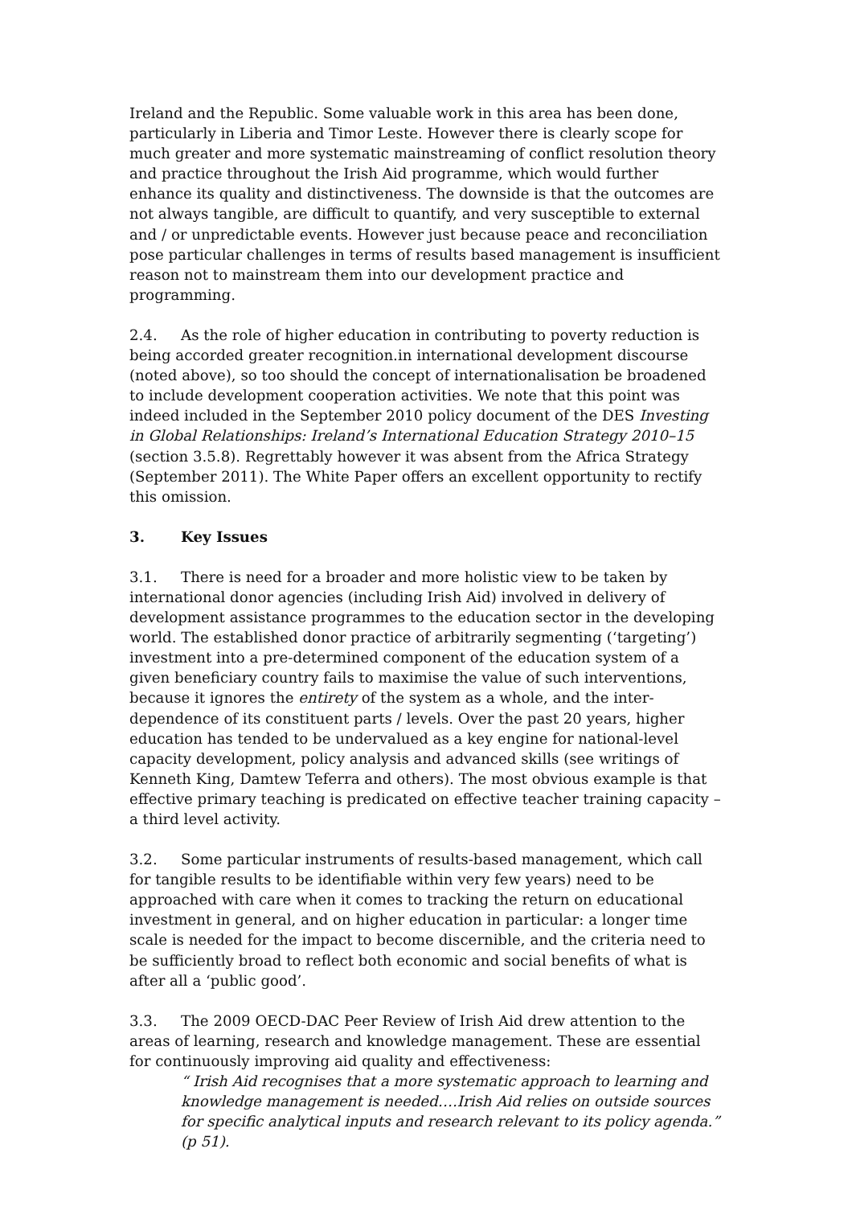Ireland and the Republic. Some valuable work in this area has been done, particularly in Liberia and Timor Leste. However there is clearly scope for much greater and more systematic mainstreaming of conflict resolution theory and practice throughout the Irish Aid programme, which would further enhance its quality and distinctiveness. The downside is that the outcomes are not always tangible, are difficult to quantify, and very susceptible to external and / or unpredictable events. However just because peace and reconciliation pose particular challenges in terms of results based management is insufficient reason not to mainstream them into our development practice and programming.
2.4. As the role of higher education in contributing to poverty reduction is being accorded greater recognition.in international development discourse (noted above), so too should the concept of internationalisation be broadened to include development cooperation activities. We note that this point was indeed included in the September 2010 policy document of the DES Investing in Global Relationships: Ireland’s International Education Strategy 2010–15 (section 3.5.8). Regrettably however it was absent from the Africa Strategy (September 2011). The White Paper offers an excellent opportunity to rectify this omission.
3. Key Issues
3.1. There is need for a broader and more holistic view to be taken by international donor agencies (including Irish Aid) involved in delivery of development assistance programmes to the education sector in the developing world. The established donor practice of arbitrarily segmenting (‘targeting’) investment into a pre-determined component of the education system of a given beneficiary country fails to maximise the value of such interventions, because it ignores the entirety of the system as a whole, and the inter-dependence of its constituent parts / levels. Over the past 20 years, higher education has tended to be undervalued as a key engine for national-level capacity development, policy analysis and advanced skills (see writings of Kenneth King, Damtew Teferra and others). The most obvious example is that effective primary teaching is predicated on effective teacher training capacity – a third level activity.
3.2. Some particular instruments of results-based management, which call for tangible results to be identifiable within very few years) need to be approached with care when it comes to tracking the return on educational investment in general, and on higher education in particular: a longer time scale is needed for the impact to become discernible, and the criteria need to be sufficiently broad to reflect both economic and social benefits of what is after all a ‘public good’.
3.3. The 2009 OECD-DAC Peer Review of Irish Aid drew attention to the areas of learning, research and knowledge management. These are essential for continuously improving aid quality and effectiveness:
“ Irish Aid recognises that a more systematic approach to learning and knowledge management is needed….Irish Aid relies on outside sources for specific analytical inputs and research relevant to its policy agenda.” (p 51).